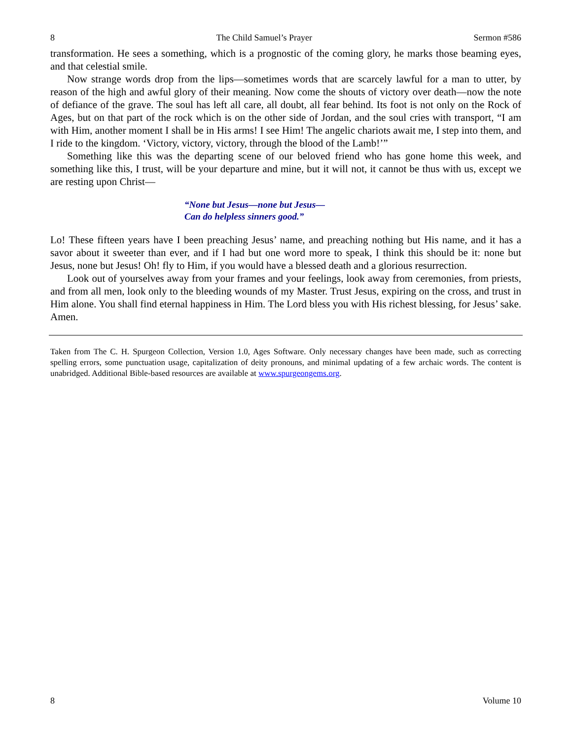8 The Child Samuel’s Prayer Sermon #586
transformation. He sees a something, which is a prognostic of the coming glory, he marks those beaming eyes, and that celestial smile.
Now strange words drop from the lips—sometimes words that are scarcely lawful for a man to utter, by reason of the high and awful glory of their meaning. Now come the shouts of victory over death—now the note of defiance of the grave. The soul has left all care, all doubt, all fear behind. Its foot is not only on the Rock of Ages, but on that part of the rock which is on the other side of Jordan, and the soul cries with transport, “I am with Him, another moment I shall be in His arms! I see Him! The angelic chariots await me, I step into them, and I ride to the kingdom. ‘Victory, victory, victory, through the blood of the Lamb!’”
Something like this was the departing scene of our beloved friend who has gone home this week, and something like this, I trust, will be your departure and mine, but it will not, it cannot be thus with us, except we are resting upon Christ—
“None but Jesus—none but Jesus—
Can do helpless sinners good.”
Lo! These fifteen years have I been preaching Jesus’ name, and preaching nothing but His name, and it has a savor about it sweeter than ever, and if I had but one word more to speak, I think this should be it: none but Jesus, none but Jesus! Oh! fly to Him, if you would have a blessed death and a glorious resurrection.
Look out of yourselves away from your frames and your feelings, look away from ceremonies, from priests, and from all men, look only to the bleeding wounds of my Master. Trust Jesus, expiring on the cross, and trust in Him alone. You shall find eternal happiness in Him. The Lord bless you with His richest blessing, for Jesus’ sake. Amen.
Taken from The C. H. Spurgeon Collection, Version 1.0, Ages Software. Only necessary changes have been made, such as correcting spelling errors, some punctuation usage, capitalization of deity pronouns, and minimal updating of a few archaic words. The content is unabridged. Additional Bible-based resources are available at www.spurgeongems.org.
8 Volume 10